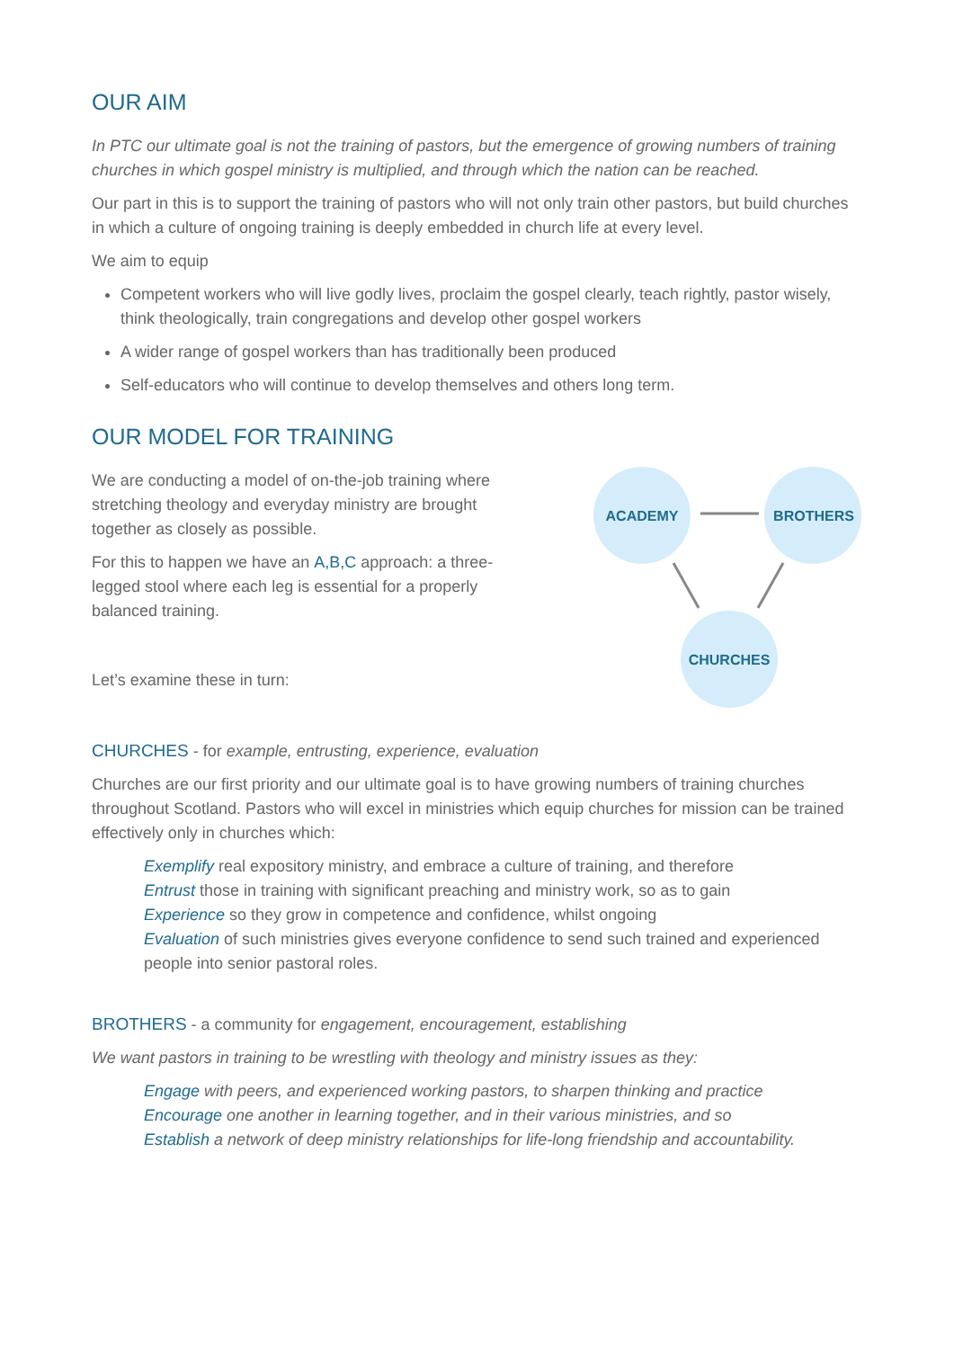OUR AIM
In PTC our ultimate goal is not the training of pastors, but the emergence of growing numbers of training churches in which gospel ministry is multiplied, and through which the nation can be reached.
Our part in this is to support the training of pastors who will not only train other pastors, but build churches in which a culture of ongoing training is deeply embedded in church life at every level.
We aim to equip
Competent workers who will live godly lives, proclaim the gospel clearly, teach rightly, pastor wisely, think theologically, train congregations and develop other gospel workers
A wider range of gospel workers than has traditionally been produced
Self-educators who will continue to develop themselves and others long term.
OUR MODEL FOR TRAINING
We are conducting a model of on-the-job training where stretching theology and everyday ministry are brought together as closely as possible.
For this to happen we have an A,B,C approach: a three-legged stool where each leg is essential for a properly balanced training.
Let’s examine these in turn:
ACADEMY
BROTHERS
CHURCHES
CHURCHES - for example, entrusting, experience, evaluation
Churches are our first priority and our ultimate goal is to have growing numbers of training churches throughout Scotland. Pastors who will excel in ministries which equip churches for mission can be trained effectively only in churches which:
Exemplify real expository ministry, and embrace a culture of training, and therefore
Entrust those in training with significant preaching and ministry work, so as to gain
Experience so they grow in competence and confidence, whilst ongoing
Evaluation of such ministries gives everyone confidence to send such trained and experienced people into senior pastoral roles.
BROTHERS - a community for engagement, encouragement, establishing
We want pastors in training to be wrestling with theology and ministry issues as they:
Engage with peers, and experienced working pastors, to sharpen thinking and practice
Encourage one another in learning together, and in their various ministries, and so
Establish a network of deep ministry relationships for life-long friendship and accountability.